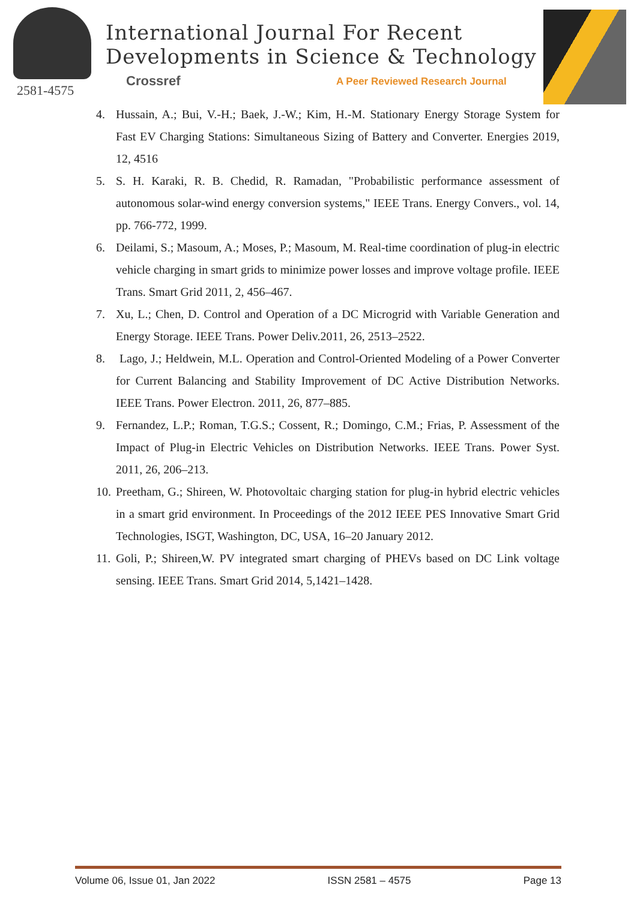2581-4575
International Journal For Recent
Developments in Science & Technology
Crossref
A Peer Reviewed Research Journal
4. Hussain, A.; Bui, V.-H.; Baek, J.-W.; Kim, H.-M. Stationary Energy Storage System for Fast EV Charging Stations: Simultaneous Sizing of Battery and Converter. Energies 2019, 12, 4516
5. S. H. Karaki, R. B. Chedid, R. Ramadan, "Probabilistic performance assessment of autonomous solar-wind energy conversion systems," IEEE Trans. Energy Convers., vol. 14, pp. 766-772, 1999.
6. Deilami, S.; Masoum, A.; Moses, P.; Masoum, M. Real-time coordination of plug-in electric vehicle charging in smart grids to minimize power losses and improve voltage profile. IEEE Trans. Smart Grid 2011, 2, 456–467.
7. Xu, L.; Chen, D. Control and Operation of a DC Microgrid with Variable Generation and Energy Storage. IEEE Trans. Power Deliv.2011, 26, 2513–2522.
8. Lago, J.; Heldwein, M.L. Operation and Control-Oriented Modeling of a Power Converter for Current Balancing and Stability Improvement of DC Active Distribution Networks. IEEE Trans. Power Electron. 2011, 26, 877–885.
9. Fernandez, L.P.; Roman, T.G.S.; Cossent, R.; Domingo, C.M.; Frias, P. Assessment of the Impact of Plug-in Electric Vehicles on Distribution Networks. IEEE Trans. Power Syst. 2011, 26, 206–213.
10. Preetham, G.; Shireen, W. Photovoltaic charging station for plug-in hybrid electric vehicles in a smart grid environment. In Proceedings of the 2012 IEEE PES Innovative Smart Grid Technologies, ISGT, Washington, DC, USA, 16–20 January 2012.
11. Goli, P.; Shireen,W. PV integrated smart charging of PHEVs based on DC Link voltage sensing. IEEE Trans. Smart Grid 2014, 5,1421–1428.
Volume 06, Issue 01, Jan 2022 ISSN 2581 – 4575 Page 13